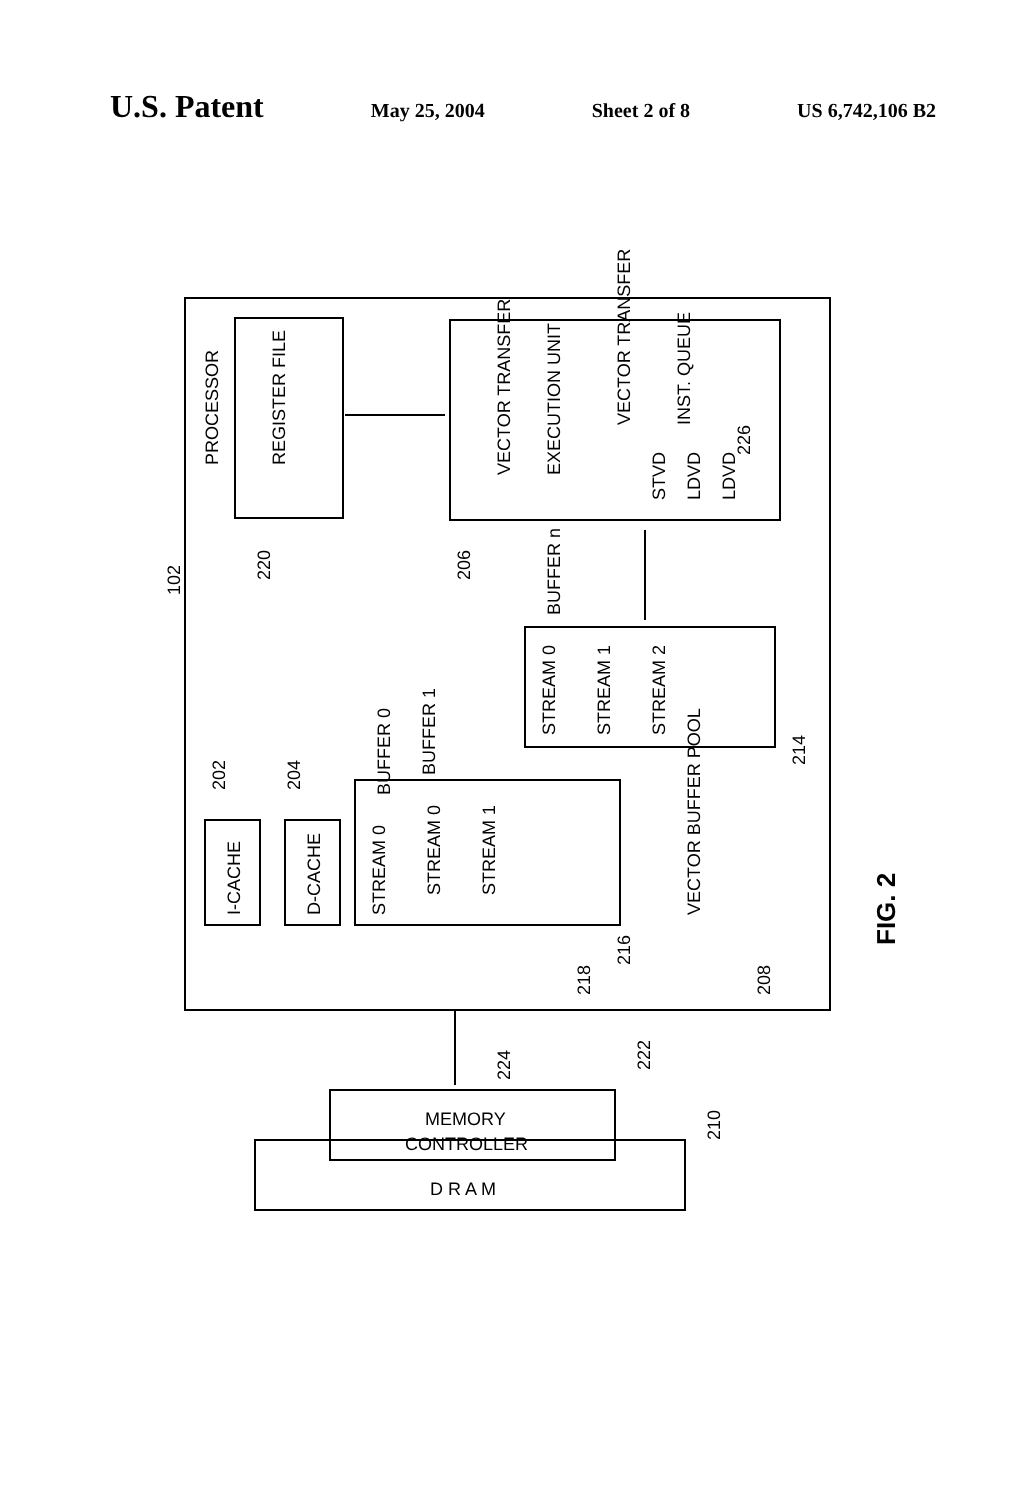U.S. Patent May 25, 2004 Sheet 2 of 8 US 6,742,106 B2
PROCESSOR
REGISTER FILE
VECTOR TRANSFER
EXECUTION UNIT
VECTOR TRANSFER
INST. QUEUE
STVD
LDVD
LDVD
BUFFER n
STREAM 0
STREAM 1
STREAM 2
BUFFER 0
BUFFER 1
STREAM 0
STREAM 0
STREAM 1
I-CACHE
D-CACHE
VECTOR BUFFER POOL
FIG. 2
220
206
102
202
204
214
218
216
208
226
224
222
210
MEMORY
CONTROLLER
D R A M